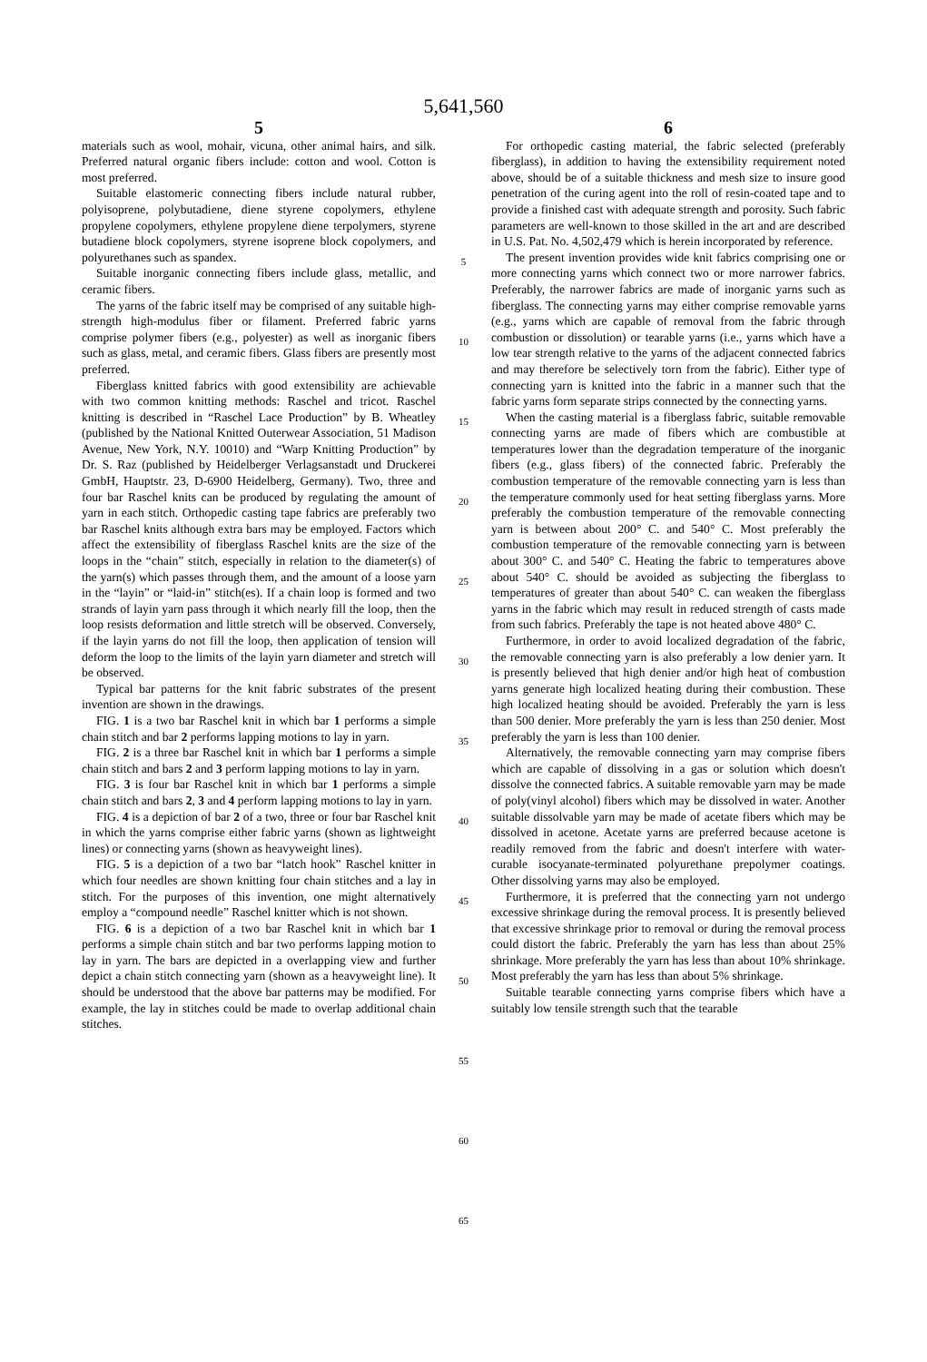5,641,560
5
materials such as wool, mohair, vicuna, other animal hairs, and silk. Preferred natural organic fibers include: cotton and wool. Cotton is most preferred.
Suitable elastomeric connecting fibers include natural rubber, polyisoprene, polybutadiene, diene styrene copolymers, ethylene propylene copolymers, ethylene propylene diene terpolymers, styrene butadiene block copolymers, styrene isoprene block copolymers, and polyurethanes such as spandex.
Suitable inorganic connecting fibers include glass, metallic, and ceramic fibers.
The yarns of the fabric itself may be comprised of any suitable high-strength high-modulus fiber or filament. Preferred fabric yarns comprise polymer fibers (e.g., polyester) as well as inorganic fibers such as glass, metal, and ceramic fibers. Glass fibers are presently most preferred.
Fiberglass knitted fabrics with good extensibility are achievable with two common knitting methods: Raschel and tricot. Raschel knitting is described in “Raschel Lace Production” by B. Wheatley (published by the National Knitted Outerwear Association, 51 Madison Avenue, New York, N.Y. 10010) and “Warp Knitting Production” by Dr. S. Raz (published by Heidelberger Verlagsanstadt und Druckerei GmbH, Hauptstr. 23, D-6900 Heidelberg, Germany). Two, three and four bar Raschel knits can be produced by regulating the amount of yarn in each stitch. Orthopedic casting tape fabrics are preferably two bar Raschel knits although extra bars may be employed. Factors which affect the extensibility of fiberglass Raschel knits are the size of the loops in the “chain” stitch, especially in relation to the diameter(s) of the yarn(s) which passes through them, and the amount of a loose yarn in the “layin” or “laid-in” stitch(es). If a chain loop is formed and two strands of layin yarn pass through it which nearly fill the loop, then the loop resists deformation and little stretch will be observed. Conversely, if the layin yarns do not fill the loop, then application of tension will deform the loop to the limits of the layin yarn diameter and stretch will be observed.
Typical bar patterns for the knit fabric substrates of the present invention are shown in the drawings.
FIG. 1 is a two bar Raschel knit in which bar 1 performs a simple chain stitch and bar 2 performs lapping motions to lay in yarn.
FIG. 2 is a three bar Raschel knit in which bar 1 performs a simple chain stitch and bars 2 and 3 perform lapping motions to lay in yarn.
FIG. 3 is four bar Raschel knit in which bar 1 performs a simple chain stitch and bars 2, 3 and 4 perform lapping motions to lay in yarn.
FIG. 4 is a depiction of bar 2 of a two, three or four bar Raschel knit in which the yarns comprise either fabric yarns (shown as lightweight lines) or connecting yarns (shown as heavyweight lines).
FIG. 5 is a depiction of a two bar “latch hook” Raschel knitter in which four needles are shown knitting four chain stitches and a lay in stitch. For the purposes of this invention, one might alternatively employ a “compound needle” Raschel knitter which is not shown.
FIG. 6 is a depiction of a two bar Raschel knit in which bar 1 performs a simple chain stitch and bar two performs lapping motion to lay in yarn. The bars are depicted in a overlapping view and further depict a chain stitch connecting yarn (shown as a heavyweight line). It should be understood that the above bar patterns may be modified. For example, the lay in stitches could be made to overlap additional chain stitches.
5
10
15
20
25
30
35
40
45
50
55
60
65
6
For orthopedic casting material, the fabric selected (preferably fiberglass), in addition to having the extensibility requirement noted above, should be of a suitable thickness and mesh size to insure good penetration of the curing agent into the roll of resin-coated tape and to provide a finished cast with adequate strength and porosity. Such fabric parameters are well-known to those skilled in the art and are described in U.S. Pat. No. 4,502,479 which is herein incorporated by reference.
The present invention provides wide knit fabrics comprising one or more connecting yarns which connect two or more narrower fabrics. Preferably, the narrower fabrics are made of inorganic yarns such as fiberglass. The connecting yarns may either comprise removable yarns (e.g., yarns which are capable of removal from the fabric through combustion or dissolution) or tearable yarns (i.e., yarns which have a low tear strength relative to the yarns of the adjacent connected fabrics and may therefore be selectively torn from the fabric). Either type of connecting yarn is knitted into the fabric in a manner such that the fabric yarns form separate strips connected by the connecting yarns.
When the casting material is a fiberglass fabric, suitable removable connecting yarns are made of fibers which are combustible at temperatures lower than the degradation temperature of the inorganic fibers (e.g., glass fibers) of the connected fabric. Preferably the combustion temperature of the removable connecting yarn is less than the temperature commonly used for heat setting fiberglass yarns. More preferably the combustion temperature of the removable connecting yarn is between about 200° C. and 540° C. Most preferably the combustion temperature of the removable connecting yarn is between about 300° C. and 540° C. Heating the fabric to temperatures above about 540° C. should be avoided as subjecting the fiberglass to temperatures of greater than about 540° C. can weaken the fiberglass yarns in the fabric which may result in reduced strength of casts made from such fabrics. Preferably the tape is not heated above 480° C.
Furthermore, in order to avoid localized degradation of the fabric, the removable connecting yarn is also preferably a low denier yarn. It is presently believed that high denier and/or high heat of combustion yarns generate high localized heating during their combustion. These high localized heating should be avoided. Preferably the yarn is less than 500 denier. More preferably the yarn is less than 250 denier. Most preferably the yarn is less than 100 denier.
Alternatively, the removable connecting yarn may comprise fibers which are capable of dissolving in a gas or solution which doesn't dissolve the connected fabrics. A suitable removable yarn may be made of poly(vinyl alcohol) fibers which may be dissolved in water. Another suitable dissolvable yarn may be made of acetate fibers which may be dissolved in acetone. Acetate yarns are preferred because acetone is readily removed from the fabric and doesn't interfere with water-curable isocyanate-terminated polyurethane prepolymer coatings. Other dissolving yarns may also be employed.
Furthermore, it is preferred that the connecting yarn not undergo excessive shrinkage during the removal process. It is presently believed that excessive shrinkage prior to removal or during the removal process could distort the fabric. Preferably the yarn has less than about 25% shrinkage. More preferably the yarn has less than about 10% shrinkage. Most preferably the yarn has less than about 5% shrinkage.
Suitable tearable connecting yarns comprise fibers which have a suitably low tensile strength such that the tearable